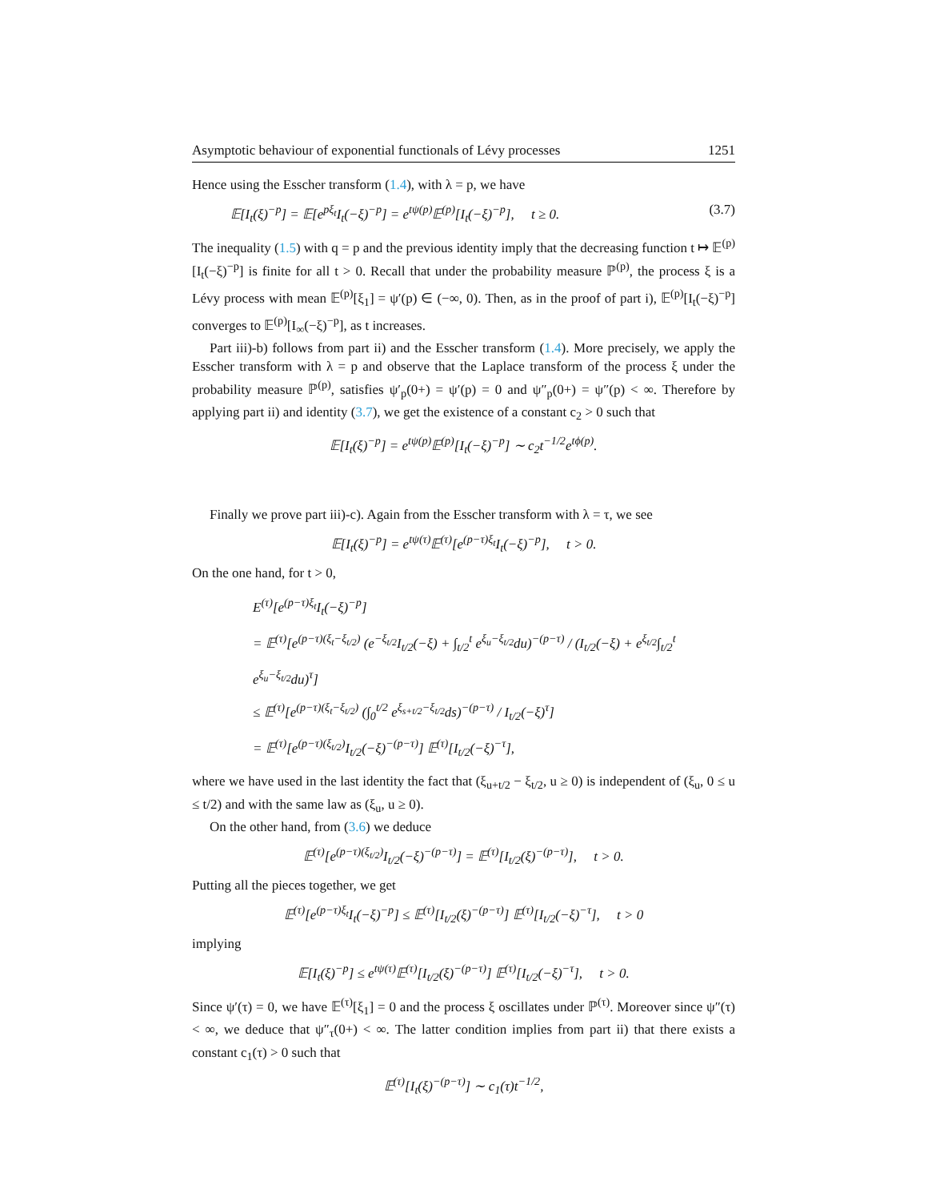Asymptotic behaviour of exponential functionals of Lévy processes 1251
Hence using the Esscher transform (1.4), with λ = p, we have
𝔼[I<sub>t</sub>(ξ)<sup>−p</sup>] = 𝔼[e<sup>pξ<sub>t</sub></sup>I<sub>t</sub>(−ξ)<sup>−p</sup>] = e<sup>tψ(p)</sup>𝔼<sup>(p)</sup>[I<sub>t</sub>(−ξ)<sup>−p</sup>], t ≥ 0. (3.7)
The inequality (1.5) with q = p and the previous identity imply that the decreasing function t ↦ 𝔼<sup>(p)</sup>[I<sub>t</sub>(−ξ)<sup>−p</sup>] is finite for all t > 0. Recall that under the probability measure ℙ<sup>(p)</sup>, the process ξ is a Lévy process with mean 𝔼<sup>(p)</sup>[ξ<sub>1</sub>] = ψ′(p) ∈ (−∞, 0). Then, as in the proof of part i), 𝔼<sup>(p)</sup>[I<sub>t</sub>(−ξ)<sup>−p</sup>] converges to 𝔼<sup>(p)</sup>[I<sub>∞</sub>(−ξ)<sup>−p</sup>], as t increases.
Part iii)-b) follows from part ii) and the Esscher transform (1.4). More precisely, we apply the Esscher transform with λ = p and observe that the Laplace transform of the process ξ under the probability measure ℙ<sup>(p)</sup>, satisfies ψ′<sub>p</sub>(0+) = ψ′(p) = 0 and ψ″<sub>p</sub>(0+) = ψ″(p) < ∞. Therefore by applying part ii) and identity (3.7), we get the existence of a constant c<sub>2</sub> > 0 such that
𝔼[I<sub>t</sub>(ξ)<sup>−p</sup>] = e<sup>tψ(p)</sup>𝔼<sup>(p)</sup>[I<sub>t</sub>(−ξ)<sup>−p</sup>] ∼ c<sub>2</sub>t<sup>−1/2</sup>e<sup>tϕ(p)</sup>.
Finally we prove part iii)-c). Again from the Esscher transform with λ = τ, we see
𝔼[I<sub>t</sub>(ξ)<sup>−p</sup>] = e<sup>tψ(τ)</sup>𝔼<sup>(τ)</sup>[e<sup>(p−τ)ξ<sub>t</sub></sup>I<sub>t</sub>(−ξ)<sup>−p</sup>], t > 0.
On the one hand, for t > 0,
E<sup>(τ)</sup>[e<sup>(p−τ)ξ<sub>t</sub></sup>I<sub>t</sub>(−ξ)<sup>−p</sup>]
= 𝔼<sup>(τ)</sup>[e<sup>(p−τ)(ξ<sub>t</sub>−ξ<sub>t/2</sub>)</sup> (e<sup>−ξ<sub>t/2</sub></sup>I<sub>t/2</sub>(−ξ) + ∫<sub>t/2</sub><sup>t</sup> e<sup>ξ<sub>u</sub>−ξ<sub>t/2</sub></sup>du)<sup>−(p−τ)</sup> / (I<sub>t/2</sub>(−ξ) + e<sup>ξ<sub>t/2</sub></sup>∫<sub>t/2</sub><sup>t</sup> e<sup>ξ<sub>u</sub>−ξ<sub>t/2</sub></sup>du)<sup>τ</sup>]
≤ 𝔼<sup>(τ)</sup>[e<sup>(p−τ)(ξ<sub>t</sub>−ξ<sub>t/2</sub>)</sup> (∫<sub>0</sub><sup>t/2</sup> e<sup>ξ<sub>s+t/2</sub>−ξ<sub>t/2</sub></sup>ds)<sup>−(p−τ)</sup> / I<sub>t/2</sub>(−ξ)<sup>τ</sup>]
= 𝔼<sup>(τ)</sup>[e<sup>(p−τ)(ξ<sub>t/2</sub>)</sup>I<sub>t/2</sub>(−ξ)<sup>−(p−τ)</sup>] 𝔼<sup>(τ)</sup>[I<sub>t/2</sub>(−ξ)<sup>−τ</sup>],
where we have used in the last identity the fact that (ξ<sub>u+t/2</sub> − ξ<sub>t/2</sub>, u ≥ 0) is independent of (ξ<sub>u</sub>, 0 ≤ u ≤ t/2) and with the same law as (ξ<sub>u</sub>, u ≥ 0).
On the other hand, from (3.6) we deduce
𝔼<sup>(τ)</sup>[e<sup>(p−τ)(ξ<sub>t/2</sub>)</sup>I<sub>t/2</sub>(−ξ)<sup>−(p−τ)</sup>] = 𝔼<sup>(τ)</sup>[I<sub>t/2</sub>(ξ)<sup>−(p−τ)</sup>], t > 0.
Putting all the pieces together, we get
𝔼<sup>(τ)</sup>[e<sup>(p−τ)ξ<sub>t</sub></sup>I<sub>t</sub>(−ξ)<sup>−p</sup>] ≤ 𝔼<sup>(τ)</sup>[I<sub>t/2</sub>(ξ)<sup>−(p−τ)</sup>] 𝔼<sup>(τ)</sup>[I<sub>t/2</sub>(−ξ)<sup>−τ</sup>], t > 0
implying
𝔼[I<sub>t</sub>(ξ)<sup>−p</sup>] ≤ e<sup>tψ(τ)</sup>𝔼<sup>(τ)</sup>[I<sub>t/2</sub>(ξ)<sup>−(p−τ)</sup>] 𝔼<sup>(τ)</sup>[I<sub>t/2</sub>(−ξ)<sup>−τ</sup>], t > 0.
Since ψ′(τ) = 0, we have 𝔼<sup>(τ)</sup>[ξ<sub>1</sub>] = 0 and the process ξ oscillates under ℙ<sup>(τ)</sup>. Moreover since ψ″(τ) < ∞, we deduce that ψ″<sub>τ</sub>(0+) < ∞. The latter condition implies from part ii) that there exists a constant c<sub>1</sub>(τ) > 0 such that
𝔼<sup>(τ)</sup>[I<sub>t</sub>(ξ)<sup>−(p−τ)</sup>] ∼ c<sub>1</sub>(τ)t<sup>−1/2</sup>,